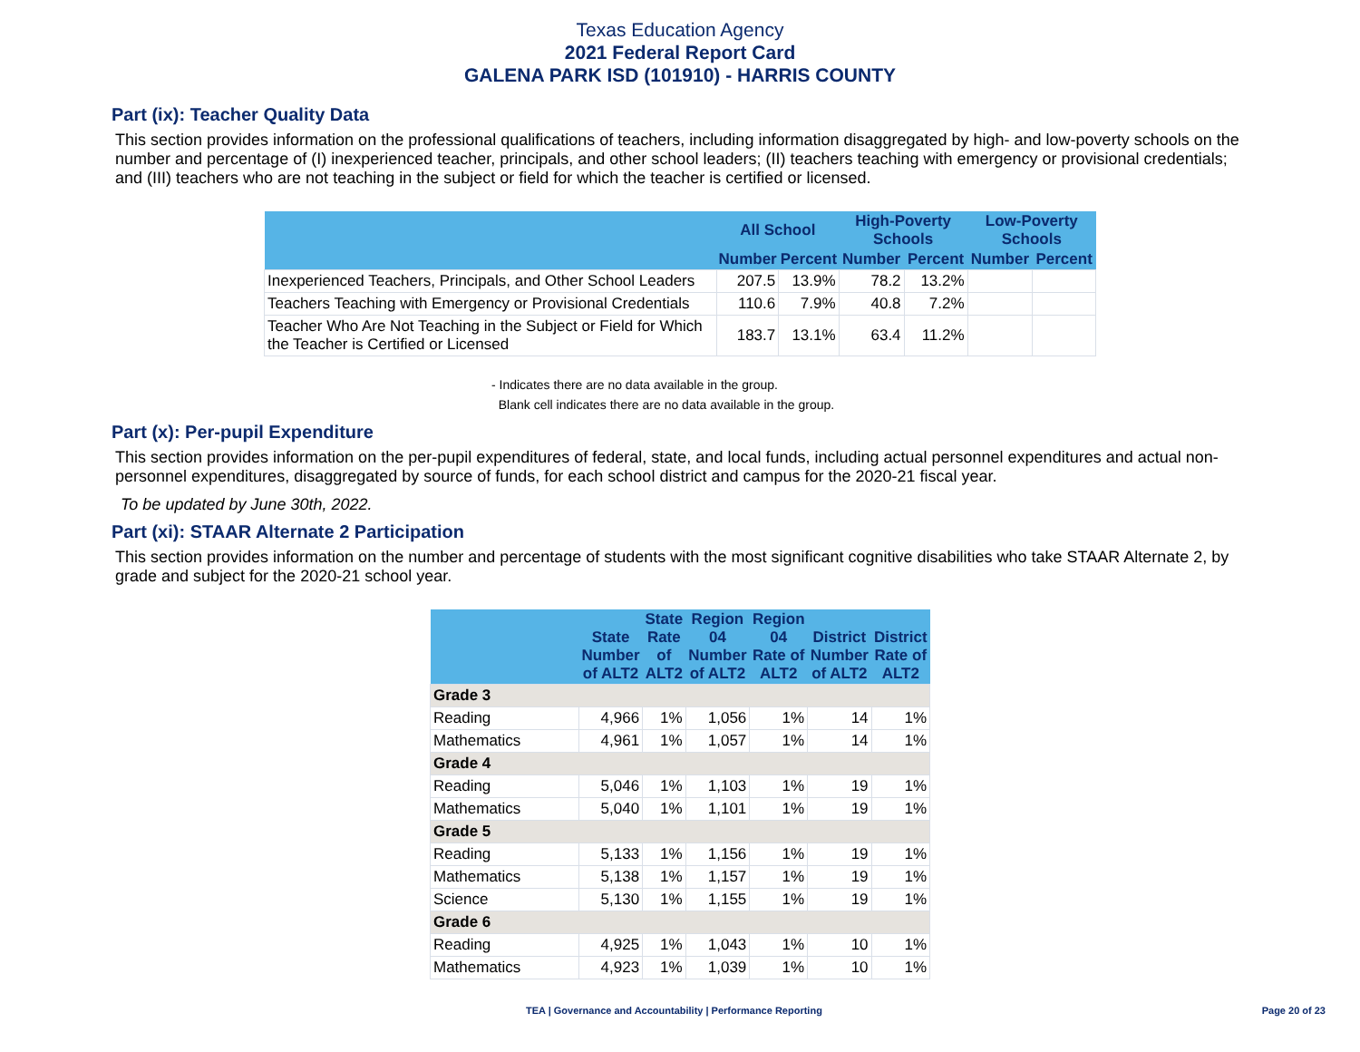Texas Education Agency
2021 Federal Report Card
GALENA PARK ISD (101910) - HARRIS COUNTY
Part (ix): Teacher Quality Data
This section provides information on the professional qualifications of teachers, including information disaggregated by high- and low-poverty schools on the number and percentage of (I) inexperienced teacher, principals, and other school leaders; (II) teachers teaching with emergency or provisional credentials; and (III) teachers who are not teaching in the subject or field for which the teacher is certified or licensed.
| | All School | | High-Poverty Schools | | Low-Poverty Schools | |
| --- | --- | --- | --- | --- | --- | --- |
| | Number | Percent | Number | Percent | Number | Percent |
| Inexperienced Teachers, Principals, and Other School Leaders | 207.5 | 13.9% | 78.2 | 13.2% | | |
| Teachers Teaching with Emergency or Provisional Credentials | 110.6 | 7.9% | 40.8 | 7.2% | | |
| Teacher Who Are Not Teaching in the Subject or Field for Which the Teacher is Certified or Licensed | 183.7 | 13.1% | 63.4 | 11.2% | | |
- Indicates there are no data available in the group.
Blank cell indicates there are no data available in the group.
Part (x): Per-pupil Expenditure
This section provides information on the per-pupil expenditures of federal, state, and local funds, including actual personnel expenditures and actual non-personnel expenditures, disaggregated by source of funds, for each school district and campus for the 2020-21 fiscal year.
To be updated by June 30th, 2022.
Part (xi): STAAR Alternate 2 Participation
This section provides information on the number and percentage of students with the most significant cognitive disabilities who take STAAR Alternate 2, by grade and subject for the 2020-21 school year.
| | State Number of ALT2 | State Rate of ALT2 | Region 04 Number of ALT2 | Region 04 Rate of ALT2 | District Number of ALT2 | District Rate of ALT2 |
| --- | --- | --- | --- | --- | --- | --- |
| Grade 3 | | | | | | |
| Reading | 4,966 | 1% | 1,056 | 1% | 14 | 1% |
| Mathematics | 4,961 | 1% | 1,057 | 1% | 14 | 1% |
| Grade 4 | | | | | | |
| Reading | 5,046 | 1% | 1,103 | 1% | 19 | 1% |
| Mathematics | 5,040 | 1% | 1,101 | 1% | 19 | 1% |
| Grade 5 | | | | | | |
| Reading | 5,133 | 1% | 1,156 | 1% | 19 | 1% |
| Mathematics | 5,138 | 1% | 1,157 | 1% | 19 | 1% |
| Science | 5,130 | 1% | 1,155 | 1% | 19 | 1% |
| Grade 6 | | | | | | |
| Reading | 4,925 | 1% | 1,043 | 1% | 10 | 1% |
| Mathematics | 4,923 | 1% | 1,039 | 1% | 10 | 1% |
TEA | Governance and Accountability | Performance Reporting Page 20 of 23